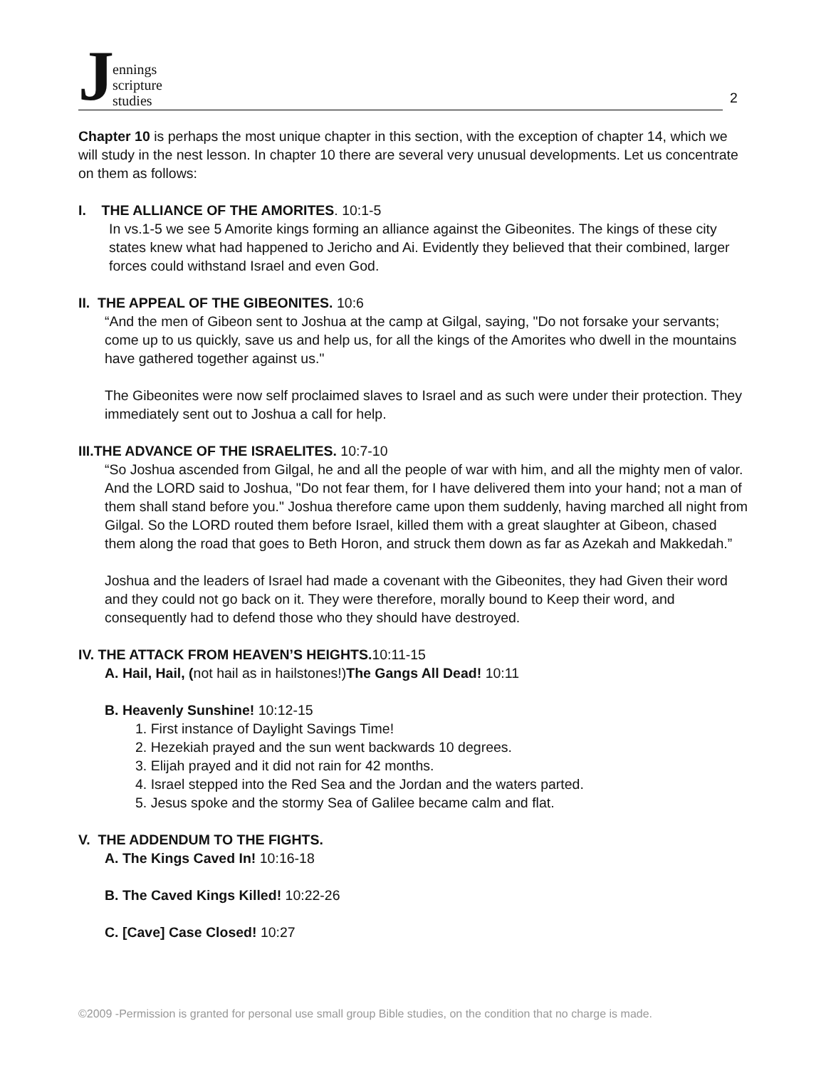Jennings
scripture
studies
2
Chapter 10 is perhaps the most unique chapter in this section, with the exception of chapter 14, which we will study in the nest lesson. In chapter 10 there are several very unusual developments. Let us concentrate on them as follows:
I. THE ALLIANCE OF THE AMORITES. 10:1-5
In vs.1-5 we see 5 Amorite kings forming an alliance against the Gibeonites. The kings of these city states knew what had happened to Jericho and Ai. Evidently they believed that their combined, larger forces could withstand Israel and even God.
II. THE APPEAL OF THE GIBEONITES. 10:6
“And the men of Gibeon sent to Joshua at the camp at Gilgal, saying, "Do not forsake your servants; come up to us quickly, save us and help us, for all the kings of the Amorites who dwell in the mountains have gathered together against us."
The Gibeonites were now self proclaimed slaves to Israel and as such were under their protection. They immediately sent out to Joshua a call for help.
III.THE ADVANCE OF THE ISRAELITES. 10:7-10
“So Joshua ascended from Gilgal, he and all the people of war with him, and all the mighty men of valor. And the LORD said to Joshua, "Do not fear them, for I have delivered them into your hand; not a man of them shall stand before you." Joshua therefore came upon them suddenly, having marched all night from Gilgal. So the LORD routed them before Israel, killed them with a great slaughter at Gibeon, chased them along the road that goes to Beth Horon, and struck them down as far as Azekah and Makkedah.”
Joshua and the leaders of Israel had made a covenant with the Gibeonites, they had Given their word and they could not go back on it. They were therefore, morally bound to Keep their word, and consequently had to defend those who they should have destroyed.
IV. THE ATTACK FROM HEAVEN’S HEIGHTS. 10:11-15
A. Hail, Hail, (not hail as in hailstones!)The Gangs All Dead! 10:11
B. Heavenly Sunshine! 10:12-15
1. First instance of Daylight Savings Time!
2. Hezekiah prayed and the sun went backwards 10 degrees.
3. Elijah prayed and it did not rain for 42 months.
4. Israel stepped into the Red Sea and the Jordan and the waters parted.
5. Jesus spoke and the stormy Sea of Galilee became calm and flat.
V. THE ADDENDUM TO THE FIGHTS.
A. The Kings Caved In! 10:16-18
B. The Caved Kings Killed! 10:22-26
C. [Cave] Case Closed! 10:27
©2009 -Permission is granted for personal use small group Bible studies, on the condition that no charge is made.